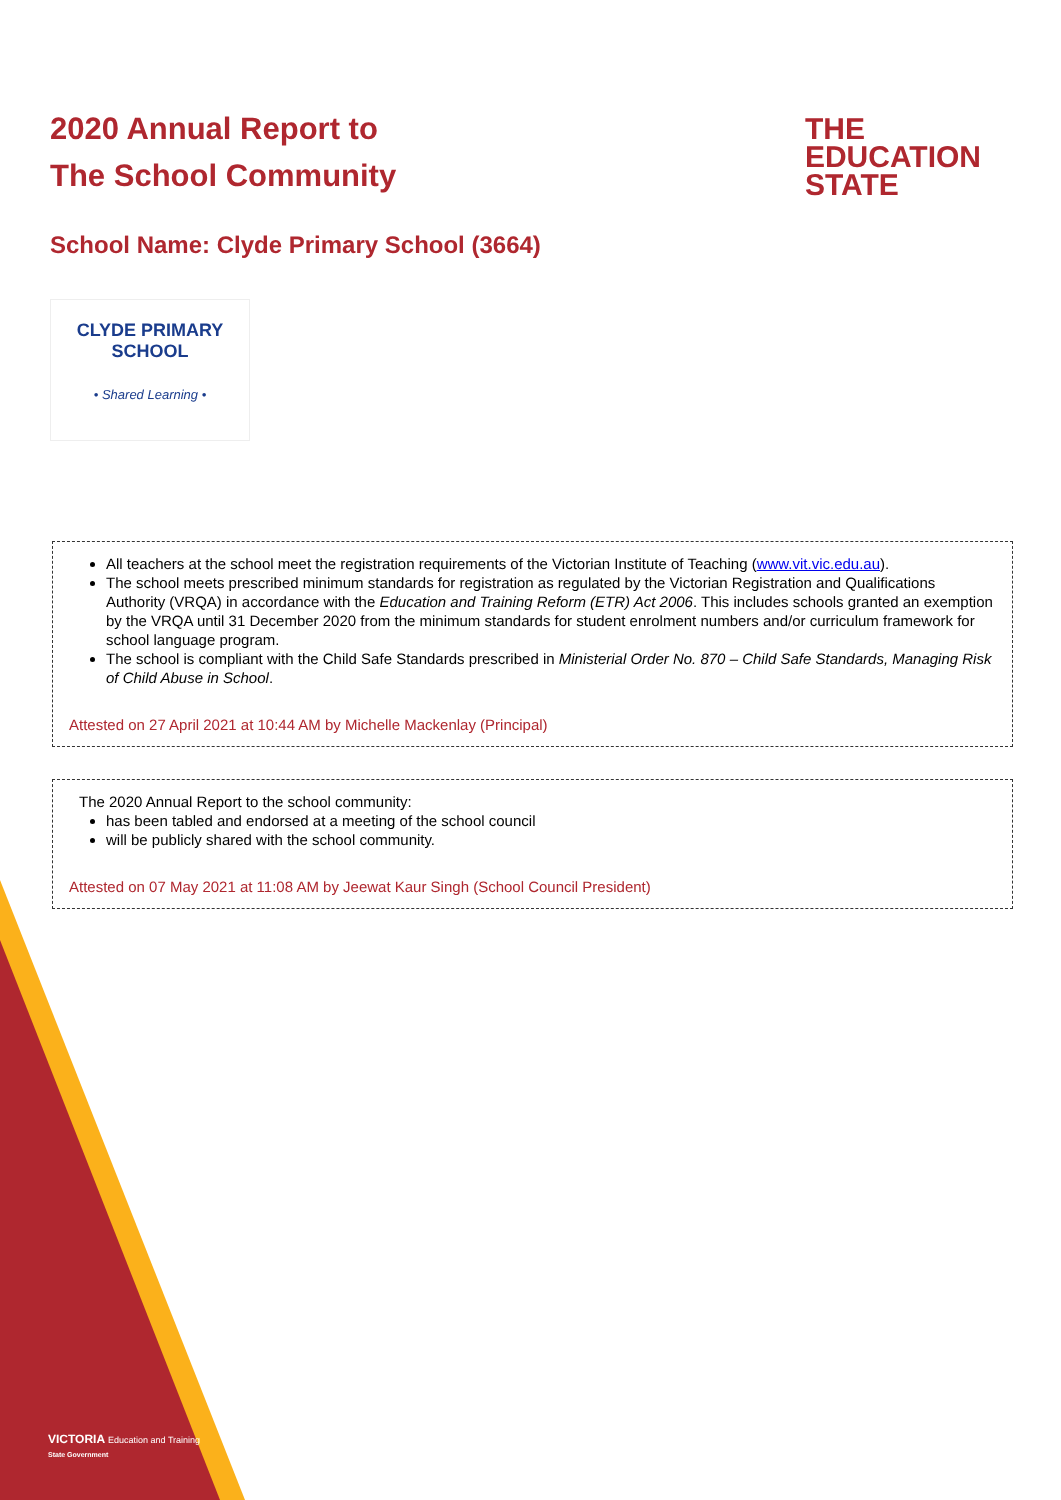2020 Annual Report to
The School Community
THE
EDUCATION
STATE
School Name: Clyde Primary School (3664)
CLYDE PRIMARY SCHOOL
• Shared Learning •
All teachers at the school meet the registration requirements of the Victorian Institute of Teaching (www.vit.vic.edu.au).
The school meets prescribed minimum standards for registration as regulated by the Victorian Registration and Qualifications Authority (VRQA) in accordance with the Education and Training Reform (ETR) Act 2006. This includes schools granted an exemption by the VRQA until 31 December 2020 from the minimum standards for student enrolment numbers and/or curriculum framework for school language program.
The school is compliant with the Child Safe Standards prescribed in Ministerial Order No. 870 – Child Safe Standards, Managing Risk of Child Abuse in School.
Attested on 27 April 2021 at 10:44 AM by Michelle Mackenlay (Principal)
The 2020 Annual Report to the school community:
has been tabled and endorsed at a meeting of the school council
will be publicly shared with the school community.
Attested on 07 May 2021 at 11:08 AM by Jeewat Kaur Singh (School Council President)
VICTORIA Education and Training
State Government